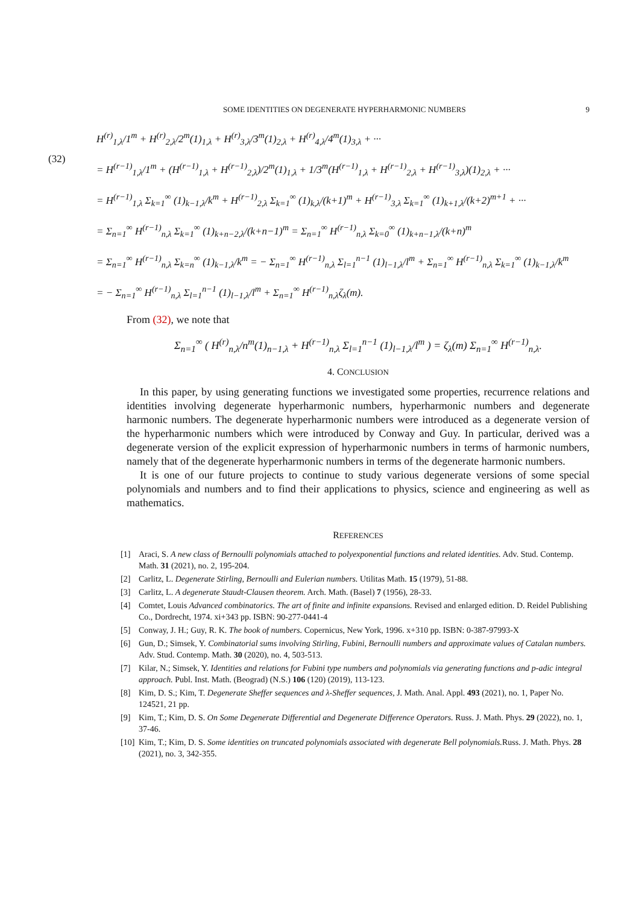SOME IDENTITIES ON DEGENERATE HYPERHARMONIC NUMBERS 9
(32)
H<sup>(r)</sup><sub>1,λ</sub>/1<sup>m</sup> + H<sup>(r)</sup><sub>2,λ</sub>/2<sup>m</sup>(1)<sub>1,λ</sub> + H<sup>(r)</sup><sub>3,λ</sub>/3<sup>m</sup>(1)<sub>2,λ</sub> + H<sup>(r)</sup><sub>4,λ</sub>/4<sup>m</sup>(1)<sub>3,λ</sub> + ···
= H<sup>(r−1)</sup><sub>1,λ</sub>/1<sup>m</sup> + (H<sup>(r−1)</sup><sub>1,λ</sub> + H<sup>(r−1)</sup><sub>2,λ</sub>)/2<sup>m</sup>(1)<sub>1,λ</sub> + 1/3<sup>m</sup>(H<sup>(r−1)</sup><sub>1,λ</sub> + H<sup>(r−1)</sup><sub>2,λ</sub> + H<sup>(r−1)</sup><sub>3,λ</sub>)(1)<sub>2,λ</sub> + ···
= H<sup>(r−1)</sup><sub>1,λ</sub> Σ<sub>k=1</sub><sup>∞</sup> (1)<sub>k−1,λ</sub>/k<sup>m</sup> + H<sup>(r−1)</sup><sub>2,λ</sub> Σ<sub>k=1</sub><sup>∞</sup> (1)<sub>k,λ</sub>/(k+1)<sup>m</sup> + H<sup>(r−1)</sup><sub>3,λ</sub> Σ<sub>k=1</sub><sup>∞</sup> (1)<sub>k+1,λ</sub>/(k+2)<sup>m+1</sup> + ···
= Σ<sub>n=1</sub><sup>∞</sup> H<sup>(r−1)</sup><sub>n,λ</sub> Σ<sub>k=1</sub><sup>∞</sup> (1)<sub>k+n−2,λ</sub>/(k+n−1)<sup>m</sup> = Σ<sub>n=1</sub><sup>∞</sup> H<sup>(r−1)</sup><sub>n,λ</sub> Σ<sub>k=0</sub><sup>∞</sup> (1)<sub>k+n−1,λ</sub>/(k+n)<sup>m</sup>
= Σ<sub>n=1</sub><sup>∞</sup> H<sup>(r−1)</sup><sub>n,λ</sub> Σ<sub>k=n</sub><sup>∞</sup> (1)<sub>k−1,λ</sub>/k<sup>m</sup> = − Σ<sub>n=1</sub><sup>∞</sup> H<sup>(r−1)</sup><sub>n,λ</sub> Σ<sub>l=1</sub><sup>n−1</sup> (1)<sub>l−1,λ</sub>/l<sup>m</sup> + Σ<sub>n=1</sub><sup>∞</sup> H<sup>(r−1)</sup><sub>n,λ</sub> Σ<sub>k=1</sub><sup>∞</sup> (1)<sub>k−1,λ</sub>/k<sup>m</sup>
= − Σ<sub>n=1</sub><sup>∞</sup> H<sup>(r−1)</sup><sub>n,λ</sub> Σ<sub>l=1</sub><sup>n−1</sup> (1)<sub>l−1,λ</sub>/l<sup>m</sup> + Σ<sub>n=1</sub><sup>∞</sup> H<sup>(r−1)</sup><sub>n,λ</sub>ζ<sub>λ</sub>(m).
From (32), we note that
Σ<sub>n=1</sub><sup>∞</sup> ( H<sup>(r)</sup><sub>n,λ</sub>/n<sup>m</sup>(1)<sub>n−1,λ</sub> + H<sup>(r−1)</sup><sub>n,λ</sub> Σ<sub>l=1</sub><sup>n−1</sup> (1)<sub>l−1,λ</sub>/l<sup>m</sup> ) = ζ<sub>λ</sub>(m) Σ<sub>n=1</sub><sup>∞</sup> H<sup>(r−1)</sup><sub>n,λ</sub>.
4. CONCLUSION
In this paper, by using generating functions we investigated some properties, recurrence relations and identities involving degenerate hyperharmonic numbers, hyperharmonic numbers and degenerate harmonic numbers. The degenerate hyperharmonic numbers were introduced as a degenerate version of the hyperharmonic numbers which were introduced by Conway and Guy. In particular, derived was a degenerate version of the explicit expression of hyperharmonic numbers in terms of harmonic numbers, namely that of the degenerate hyperharmonic numbers in terms of the degenerate harmonic numbers.
It is one of our future projects to continue to study various degenerate versions of some special polynomials and numbers and to find their applications to physics, science and engineering as well as mathematics.
REFERENCES
[1] Araci, S. A new class of Bernoulli polynomials attached to polyexponential functions and related identities. Adv. Stud. Contemp. Math. 31 (2021), no. 2, 195-204.
[2] Carlitz, L. Degenerate Stirling, Bernoulli and Eulerian numbers. Utilitas Math. 15 (1979), 51-88.
[3] Carlitz, L. A degenerate Staudt-Clausen theorem. Arch. Math. (Basel) 7 (1956), 28-33.
[4] Comtet, Louis Advanced combinatorics. The art of finite and infinite expansions. Revised and enlarged edition. D. Reidel Publishing Co., Dordrecht, 1974. xi+343 pp. ISBN: 90-277-0441-4
[5] Conway, J. H.; Guy, R. K. The book of numbers. Copernicus, New York, 1996. x+310 pp. ISBN: 0-387-97993-X
[6] Gun, D.; Simsek, Y. Combinatorial sums involving Stirling, Fubini, Bernoulli numbers and approximate values of Catalan numbers. Adv. Stud. Contemp. Math. 30 (2020), no. 4, 503-513.
[7] Kilar, N.; Simsek, Y. Identities and relations for Fubini type numbers and polynomials via generating functions and p-adic integral approach. Publ. Inst. Math. (Beograd) (N.S.) 106 (120) (2019), 113-123.
[8] Kim, D. S.; Kim, T. Degenerate Sheffer sequences and λ-Sheffer sequences, J. Math. Anal. Appl. 493 (2021), no. 1, Paper No. 124521, 21 pp.
[9] Kim, T.; Kim, D. S. On Some Degenerate Differential and Degenerate Difference Operators. Russ. J. Math. Phys. 29 (2022), no. 1, 37-46.
[10] Kim, T.; Kim, D. S. Some identities on truncated polynomials associated with degenerate Bell polynomials. Russ. J. Math. Phys. 28 (2021), no. 3, 342-355.